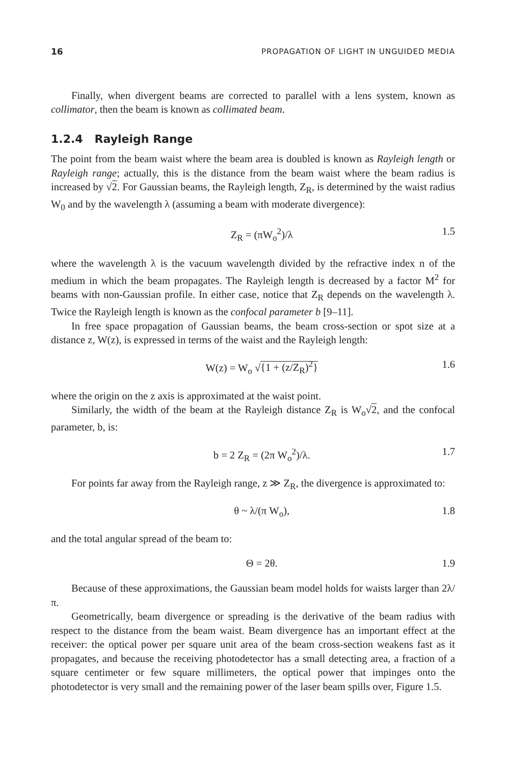16 PROPAGATION OF LIGHT IN UNGUIDED MEDIA
Finally, when divergent beams are corrected to parallel with a lens system, known as collimator, then the beam is known as collimated beam.
1.2.4 Rayleigh Range
The point from the beam waist where the beam area is doubled is known as Rayleigh length or Rayleigh range; actually, this is the distance from the beam waist where the beam radius is increased by √2. For Gaussian beams, the Rayleigh length, Z<sub>R</sub>, is determined by the waist radius W<sub>0</sub> and by the wavelength λ (assuming a beam with moderate divergence):
Z<sub>R</sub> = (πW<sub>o</sub><sup>2</sup>)/λ 1.5
where the wavelength λ is the vacuum wavelength divided by the refractive index n of the medium in which the beam propagates. The Rayleigh length is decreased by a factor M<sup>2</sup> for beams with non-Gaussian profile. In either case, notice that Z<sub>R</sub> depends on the wavelength λ. Twice the Rayleigh length is known as the confocal parameter b [9–11].
In free space propagation of Gaussian beams, the beam cross-section or spot size at a distance z, W(z), is expressed in terms of the waist and the Rayleigh length:
W(z) = W<sub>o</sub> √{1 + (z/Z<sub>R</sub>)<sup>2</sup>} 1.6
where the origin on the z axis is approximated at the waist point.
Similarly, the width of the beam at the Rayleigh distance Z<sub>R</sub> is W<sub>o</sub>√2, and the confocal parameter, b, is:
b = 2 Z<sub>R</sub> = (2π W<sub>o</sub><sup>2</sup>)/λ. 1.7
For points far away from the Rayleigh range, z ≫ Z<sub>R</sub>, the divergence is approximated to:
θ ~ λ/(π W<sub>o</sub>), 1.8
and the total angular spread of the beam to:
Θ = 2θ. 1.9
Because of these approximations, the Gaussian beam model holds for waists larger than 2λ/π.
Geometrically, beam divergence or spreading is the derivative of the beam radius with respect to the distance from the beam waist. Beam divergence has an important effect at the receiver: the optical power per square unit area of the beam cross-section weakens fast as it propagates, and because the receiving photodetector has a small detecting area, a fraction of a square centimeter or few square millimeters, the optical power that impinges onto the photodetector is very small and the remaining power of the laser beam spills over, Figure 1.5.